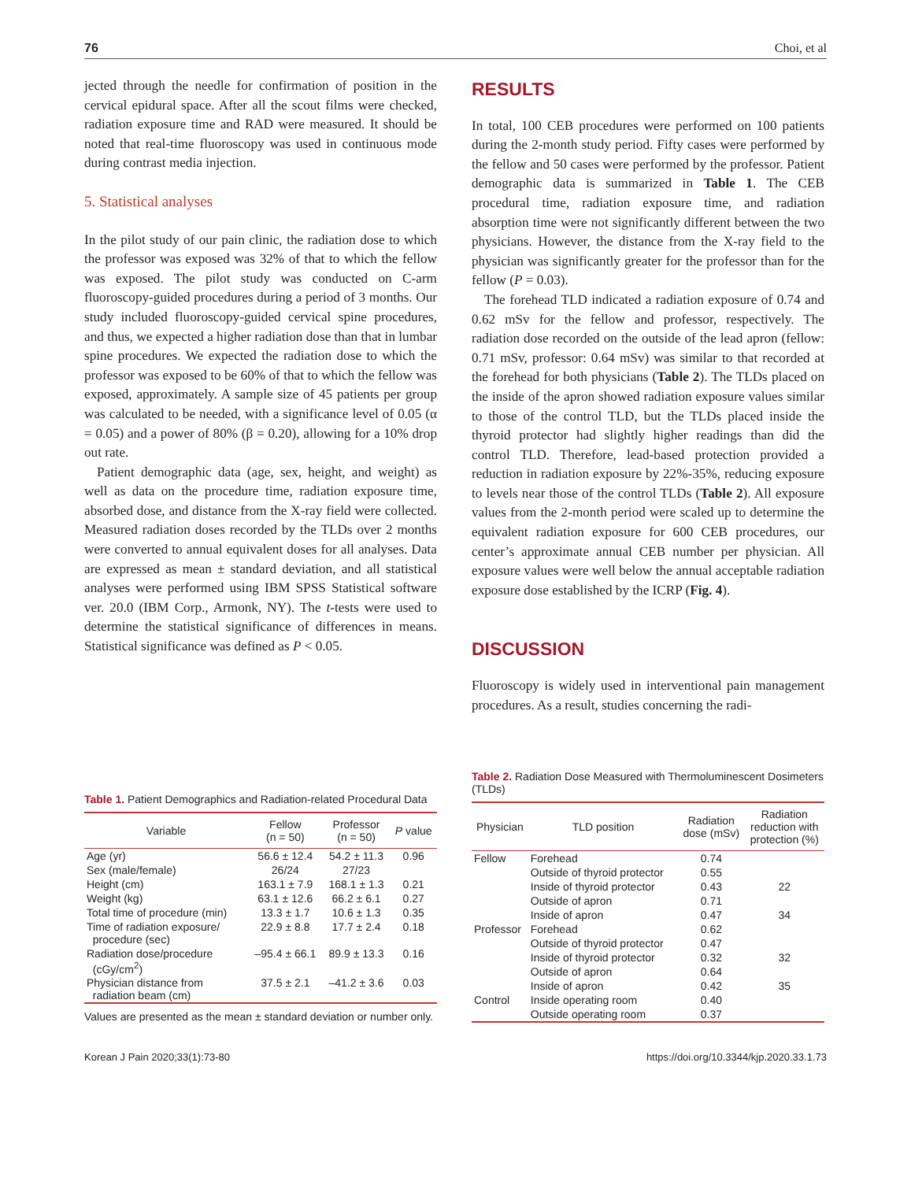76 Choi, et al
jected through the needle for confirmation of position in the cervical epidural space. After all the scout films were checked, radiation exposure time and RAD were measured. It should be noted that real-time fluoroscopy was used in continuous mode during contrast media injection.
5. Statistical analyses
In the pilot study of our pain clinic, the radiation dose to which the professor was exposed was 32% of that to which the fellow was exposed. The pilot study was conducted on C-arm fluoroscopy-guided procedures during a period of 3 months. Our study included fluoroscopy-guided cervical spine procedures, and thus, we expected a higher radiation dose than that in lumbar spine procedures. We expected the radiation dose to which the professor was exposed to be 60% of that to which the fellow was exposed, approximately. A sample size of 45 patients per group was calculated to be needed, with a significance level of 0.05 (α = 0.05) and a power of 80% (β = 0.20), allowing for a 10% drop out rate.
Patient demographic data (age, sex, height, and weight) as well as data on the procedure time, radiation exposure time, absorbed dose, and distance from the X-ray field were collected. Measured radiation doses recorded by the TLDs over 2 months were converted to annual equivalent doses for all analyses. Data are expressed as mean ± standard deviation, and all statistical analyses were performed using IBM SPSS Statistical software ver. 20.0 (IBM Corp., Armonk, NY). The t-tests were used to determine the statistical significance of differences in means. Statistical significance was defined as P < 0.05.
RESULTS
In total, 100 CEB procedures were performed on 100 patients during the 2-month study period. Fifty cases were performed by the fellow and 50 cases were performed by the professor. Patient demographic data is summarized in Table 1. The CEB procedural time, radiation exposure time, and radiation absorption time were not significantly different between the two physicians. However, the distance from the X-ray field to the physician was significantly greater for the professor than for the fellow (P = 0.03).
The forehead TLD indicated a radiation exposure of 0.74 and 0.62 mSv for the fellow and professor, respectively. The radiation dose recorded on the outside of the lead apron (fellow: 0.71 mSv, professor: 0.64 mSv) was similar to that recorded at the forehead for both physicians (Table 2). The TLDs placed on the inside of the apron showed radiation exposure values similar to those of the control TLD, but the TLDs placed inside the thyroid protector had slightly higher readings than did the control TLD. Therefore, lead-based protection provided a reduction in radiation exposure by 22%-35%, reducing exposure to levels near those of the control TLDs (Table 2). All exposure values from the 2-month period were scaled up to determine the equivalent radiation exposure for 600 CEB procedures, our center’s approximate annual CEB number per physician. All exposure values were well below the annual acceptable radiation exposure dose established by the ICRP (Fig. 4).
DISCUSSION
Fluoroscopy is widely used in interventional pain management procedures. As a result, studies concerning the radi-
Table 1. Patient Demographics and Radiation-related Procedural Data
| Variable | Fellow (n = 50) | Professor (n = 50) | P value |
| --- | --- | --- | --- |
| Age (yr) | 56.6 ± 12.4 | 54.2 ± 11.3 | 0.96 |
| Sex (male/female) | 26/24 | 27/23 | |
| Height (cm) | 163.1 ± 7.9 | 168.1 ± 1.3 | 0.21 |
| Weight (kg) | 63.1 ± 12.6 | 66.2 ± 6.1 | 0.27 |
| Total time of procedure (min) | 13.3 ± 1.7 | 10.6 ± 1.3 | 0.35 |
| Time of radiation exposure/ procedure (sec) | 22.9 ± 8.8 | 17.7 ± 2.4 | 0.18 |
| Radiation dose/procedure (cGy/cm<sup>2</sup>) | –95.4 ± 66.1 | 89.9 ± 13.3 | 0.16 |
| Physician distance from radiation beam (cm) | 37.5 ± 2.1 | –41.2 ± 3.6 | 0.03 |
Values are presented as the mean ± standard deviation or number only.
Table 2. Radiation Dose Measured with Thermoluminescent Dosimeters (TLDs)
| Physician | TLD position | Radiation dose (mSv) | Radiation reduction with protection (%) |
| --- | --- | --- | --- |
| Fellow | Forehead | 0.74 | |
| | Outside of thyroid protector | 0.55 | |
| | Inside of thyroid protector | 0.43 | 22 |
| | Outside of apron | 0.71 | |
| | Inside of apron | 0.47 | 34 |
| Professor | Forehead | 0.62 | |
| | Outside of thyroid protector | 0.47 | |
| | Inside of thyroid protector | 0.32 | 32 |
| | Outside of apron | 0.64 | |
| | Inside of apron | 0.42 | 35 |
| Control | Inside operating room | 0.40 | |
| | Outside operating room | 0.37 | |
Korean J Pain 2020;33(1):73-80 https://doi.org/10.3344/kjp.2020.33.1.73